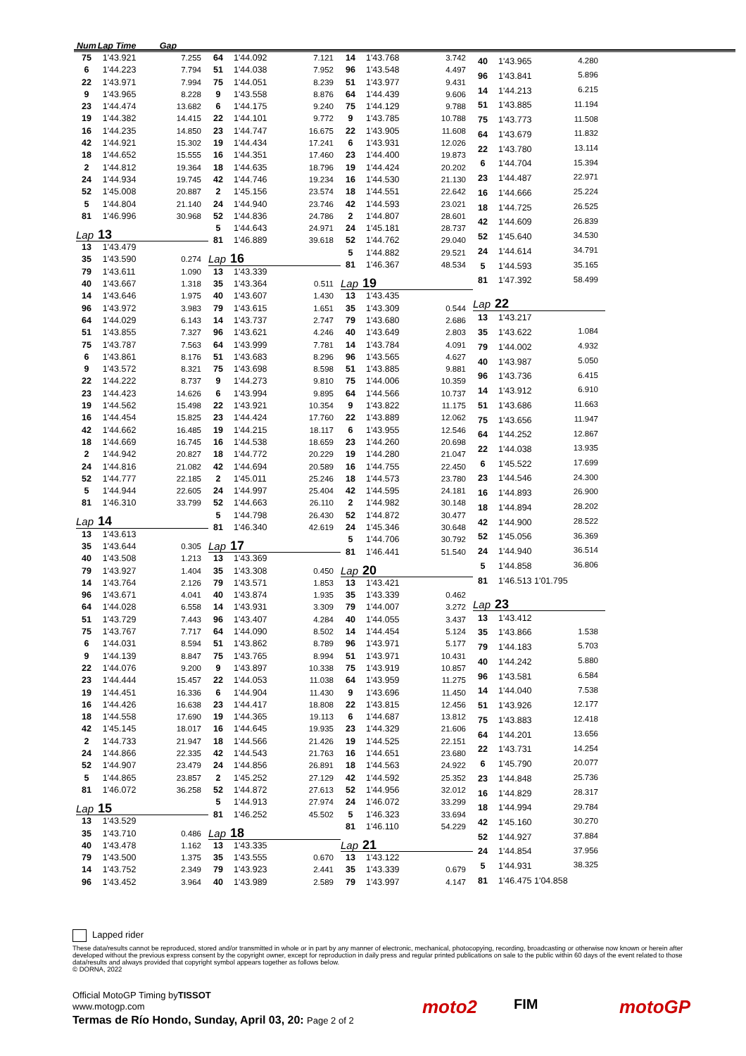| Num | Lap Time | Gap |
| --- | --- | --- |
| 75 | 1'43.921 | 7.255 |
| 6 | 1'44.223 | 7.794 |
| 22 | 1'43.971 | 7.994 |
| 9 | 1'43.965 | 8.228 |
| 23 | 1'44.474 | 13.682 |
| 19 | 1'44.382 | 14.415 |
| 16 | 1'44.235 | 14.850 |
| 42 | 1'44.921 | 15.302 |
| 18 | 1'44.652 | 15.555 |
| 2 | 1'44.812 | 19.364 |
| 24 | 1'44.934 | 19.745 |
| 52 | 1'45.008 | 20.887 |
| 5 | 1'44.804 | 21.140 |
| 81 | 1'46.996 | 30.968 |
| Lap 13 | | |
| 13 | 1'43.479 | |
| 35 | 1'43.590 | 0.274 |
| 79 | 1'43.611 | 1.090 |
| 40 | 1'43.667 | 1.318 |
| 14 | 1'43.646 | 1.975 |
| 96 | 1'43.972 | 3.983 |
| 64 | 1'44.029 | 6.143 |
| 51 | 1'43.855 | 7.327 |
| 75 | 1'43.787 | 7.563 |
| 6 | 1'43.861 | 8.176 |
| 9 | 1'43.572 | 8.321 |
| 22 | 1'44.222 | 8.737 |
| 23 | 1'44.423 | 14.626 |
| 19 | 1'44.562 | 15.498 |
| 16 | 1'44.454 | 15.825 |
| 42 | 1'44.662 | 16.485 |
| 18 | 1'44.669 | 16.745 |
| 2 | 1'44.942 | 20.827 |
| 24 | 1'44.816 | 21.082 |
| 52 | 1'44.777 | 22.185 |
| 5 | 1'44.944 | 22.605 |
| 81 | 1'46.310 | 33.799 |
| Lap 14 | | |
| 13 | 1'43.613 | |
| 35 | 1'43.644 | 0.305 |
| 40 | 1'43.508 | 1.213 |
| 79 | 1'43.927 | 1.404 |
| 14 | 1'43.764 | 2.126 |
| 96 | 1'43.671 | 4.041 |
| 64 | 1'44.028 | 6.558 |
| 51 | 1'43.729 | 7.443 |
| 75 | 1'43.767 | 7.717 |
| 6 | 1'44.031 | 8.594 |
| 9 | 1'44.139 | 8.847 |
| 22 | 1'44.076 | 9.200 |
| 23 | 1'44.444 | 15.457 |
| 19 | 1'44.451 | 16.336 |
| 16 | 1'44.426 | 16.638 |
| 18 | 1'44.558 | 17.690 |
| 42 | 1'45.145 | 18.017 |
| 2 | 1'44.733 | 21.947 |
| 24 | 1'44.866 | 22.335 |
| 52 | 1'44.907 | 23.479 |
| 5 | 1'44.865 | 23.857 |
| 81 | 1'46.072 | 36.258 |
| Lap 15 | | |
| 13 | 1'43.529 | |
| 35 | 1'43.710 | 0.486 |
| 40 | 1'43.478 | 1.162 |
| 79 | 1'43.500 | 1.375 |
| 14 | 1'43.752 | 2.349 |
| 96 | 1'43.452 | 3.964 |
| 64 | 1'44.092 | 7.121 |
| 51 | 1'44.038 | 7.952 |
| 75 | 1'44.051 | 8.239 |
| 9 | 1'43.558 | 8.876 |
| 6 | 1'44.175 | 9.240 |
| 22 | 1'44.101 | 9.772 |
| 23 | 1'44.747 | 16.675 |
| 19 | 1'44.434 | 17.241 |
| 16 | 1'44.351 | 17.460 |
| 18 | 1'44.635 | 18.796 |
| 42 | 1'44.746 | 19.234 |
| 2 | 1'45.156 | 23.574 |
| 24 | 1'44.940 | 23.746 |
| 52 | 1'44.836 | 24.786 |
| 5 | 1'44.643 | 24.971 |
| 81 | 1'46.889 | 39.618 |
| Lap 16 | | |
| 13 | 1'43.339 | |
| 35 | 1'43.364 | 0.511 |
| 40 | 1'43.607 | 1.430 |
| 79 | 1'43.615 | 1.651 |
| 14 | 1'43.737 | 2.747 |
| 96 | 1'43.621 | 4.246 |
| 64 | 1'43.999 | 7.781 |
| 51 | 1'43.683 | 8.296 |
| 75 | 1'43.698 | 8.598 |
| 9 | 1'44.273 | 9.810 |
| 6 | 1'43.994 | 9.895 |
| 22 | 1'43.921 | 10.354 |
| 23 | 1'44.424 | 17.760 |
| 19 | 1'44.215 | 18.117 |
| 16 | 1'44.538 | 18.659 |
| 18 | 1'44.772 | 20.229 |
| 42 | 1'44.694 | 20.589 |
| 2 | 1'45.011 | 25.246 |
| 24 | 1'44.997 | 25.404 |
| 52 | 1'44.663 | 26.110 |
| 5 | 1'44.798 | 26.430 |
| 81 | 1'46.340 | 42.619 |
| Lap 17 | | |
| 13 | 1'43.369 | |
| 35 | 1'43.308 | 0.450 |
| 79 | 1'43.571 | 1.853 |
| 40 | 1'43.874 | 1.935 |
| 14 | 1'43.931 | 3.309 |
| 96 | 1'43.407 | 4.284 |
| 64 | 1'44.090 | 8.502 |
| 51 | 1'43.862 | 8.789 |
| 75 | 1'43.765 | 8.994 |
| 9 | 1'43.897 | 10.338 |
| 22 | 1'44.053 | 11.038 |
| 6 | 1'44.904 | 11.430 |
| 23 | 1'44.417 | 18.808 |
| 19 | 1'44.365 | 19.113 |
| 16 | 1'44.645 | 19.935 |
| 18 | 1'44.566 | 21.426 |
| 42 | 1'44.543 | 21.763 |
| 24 | 1'44.856 | 26.891 |
| 2 | 1'45.252 | 27.129 |
| 52 | 1'44.872 | 27.613 |
| 5 | 1'44.913 | 27.974 |
| 81 | 1'46.252 | 45.502 |
| Lap 18 | | |
| 13 | 1'43.335 | |
| 35 | 1'43.555 | 0.670 |
| 79 | 1'43.923 | 2.441 |
| 40 | 1'43.989 | 2.589 |
| 14 | 1'43.768 | 3.742 |
| 96 | 1'43.548 | 4.497 |
| 51 | 1'43.977 | 9.431 |
| 64 | 1'44.439 | 9.606 |
| 75 | 1'44.129 | 9.788 |
| 9 | 1'43.785 | 10.788 |
| 22 | 1'43.905 | 11.608 |
| 6 | 1'43.931 | 12.026 |
| 23 | 1'44.400 | 19.873 |
| 19 | 1'44.424 | 20.202 |
| 16 | 1'44.530 | 21.130 |
| 18 | 1'44.551 | 22.642 |
| 42 | 1'44.593 | 23.021 |
| 2 | 1'44.807 | 28.601 |
| 24 | 1'45.181 | 28.737 |
| 52 | 1'44.762 | 29.040 |
| 5 | 1'44.882 | 29.521 |
| 81 | 1'46.367 | 48.534 |
| Lap 19 | | |
| 13 | 1'43.435 | |
| 35 | 1'43.309 | 0.544 |
| 79 | 1'43.680 | 2.686 |
| 40 | 1'43.649 | 2.803 |
| 14 | 1'43.784 | 4.091 |
| 96 | 1'43.565 | 4.627 |
| 51 | 1'43.885 | 9.881 |
| 75 | 1'44.006 | 10.359 |
| 64 | 1'44.566 | 10.737 |
| 9 | 1'43.822 | 11.175 |
| 22 | 1'43.889 | 12.062 |
| 6 | 1'43.955 | 12.546 |
| 23 | 1'44.260 | 20.698 |
| 19 | 1'44.280 | 21.047 |
| 16 | 1'44.755 | 22.450 |
| 18 | 1'44.573 | 23.780 |
| 42 | 1'44.595 | 24.181 |
| 2 | 1'44.982 | 30.148 |
| 52 | 1'44.872 | 30.477 |
| 24 | 1'45.346 | 30.648 |
| 5 | 1'44.706 | 30.792 |
| 81 | 1'46.441 | 51.540 |
| Lap 20 | | |
| 13 | 1'43.421 | |
| 35 | 1'43.339 | 0.462 |
| 79 | 1'44.007 | 3.272 |
| 40 | 1'44.055 | 3.437 |
| 14 | 1'44.454 | 5.124 |
| 96 | 1'43.971 | 5.177 |
| 51 | 1'43.971 | 10.431 |
| 75 | 1'43.919 | 10.857 |
| 64 | 1'43.959 | 11.275 |
| 9 | 1'43.696 | 11.450 |
| 22 | 1'43.815 | 12.456 |
| 6 | 1'44.687 | 13.812 |
| 23 | 1'44.329 | 21.606 |
| 19 | 1'44.525 | 22.151 |
| 16 | 1'44.651 | 23.680 |
| 18 | 1'44.563 | 24.922 |
| 42 | 1'44.592 | 25.352 |
| 52 | 1'44.956 | 32.012 |
| 24 | 1'46.072 | 33.299 |
| 5 | 1'46.323 | 33.694 |
| 81 | 1'46.110 | 54.229 |
| Lap 21 | | |
| 13 | 1'43.122 | |
| 35 | 1'43.339 | 0.679 |
| 79 | 1'43.997 | 4.147 |
| 40 | 1'43.965 | 4.280 |
| 96 | 1'43.841 | 5.896 |
| 14 | 1'44.213 | 6.215 |
| 51 | 1'43.885 | 11.194 |
| 75 | 1'43.773 | 11.508 |
| 64 | 1'43.679 | 11.832 |
| 22 | 1'43.780 | 13.114 |
| 6 | 1'44.704 | 15.394 |
| 23 | 1'44.487 | 22.971 |
| 16 | 1'44.666 | 25.224 |
| 18 | 1'44.725 | 26.525 |
| 42 | 1'44.609 | 26.839 |
| 52 | 1'45.640 | 34.530 |
| 24 | 1'44.614 | 34.791 |
| 5 | 1'44.593 | 35.165 |
| 81 | 1'47.392 | 58.499 |
| Lap 22 | | |
| 13 | 1'43.217 | |
| 35 | 1'43.622 | 1.084 |
| 79 | 1'44.002 | 4.932 |
| 40 | 1'43.987 | 5.050 |
| 96 | 1'43.736 | 6.415 |
| 14 | 1'43.912 | 6.910 |
| 51 | 1'43.686 | 11.663 |
| 75 | 1'43.656 | 11.947 |
| 64 | 1'44.252 | 12.867 |
| 22 | 1'44.038 | 13.935 |
| 6 | 1'45.522 | 17.699 |
| 23 | 1'44.546 | 24.300 |
| 16 | 1'44.893 | 26.900 |
| 18 | 1'44.894 | 28.202 |
| 42 | 1'44.900 | 28.522 |
| 52 | 1'45.056 | 36.369 |
| 24 | 1'44.940 | 36.514 |
| 5 | 1'44.858 | 36.806 |
| 81 | 1'46.513 1'01.795 | |
| Lap 23 | | |
| 13 | 1'43.412 | |
| 35 | 1'43.866 | 1.538 |
| 79 | 1'44.183 | 5.703 |
| 40 | 1'44.242 | 5.880 |
| 96 | 1'43.581 | 6.584 |
| 14 | 1'44.040 | 7.538 |
| 51 | 1'43.926 | 12.177 |
| 75 | 1'43.883 | 12.418 |
| 64 | 1'44.201 | 13.656 |
| 22 | 1'43.731 | 14.254 |
| 6 | 1'45.790 | 20.077 |
| 23 | 1'44.848 | 25.736 |
| 16 | 1'44.829 | 28.317 |
| 18 | 1'44.994 | 29.784 |
| 42 | 1'45.160 | 30.270 |
| 52 | 1'44.927 | 37.884 |
| 24 | 1'44.854 | 37.956 |
| 5 | 1'44.931 | 38.325 |
| 81 | 1'46.475 1'04.858 | |
Lapped rider
These data/results cannot be reproduced, stored and/or transmitted in whole or in part by any manner of electronic, mechanical, photocopying, recording, broadcasting or otherwise now known or herein after developed without the previous express consent by the copyright owner, except for reproduction in daily press and regular printed publications on sale to the public within 60 days of the event related to those data/results and always provided that copyright symbol appears together as follows below.
© DORNA, 2022
Official MotoGP Timing byTISSOT
www.motogp.com
Termas de Río Hondo, Sunday, April 03, 20: Page 2 of 2
moto2 FIM motoGP